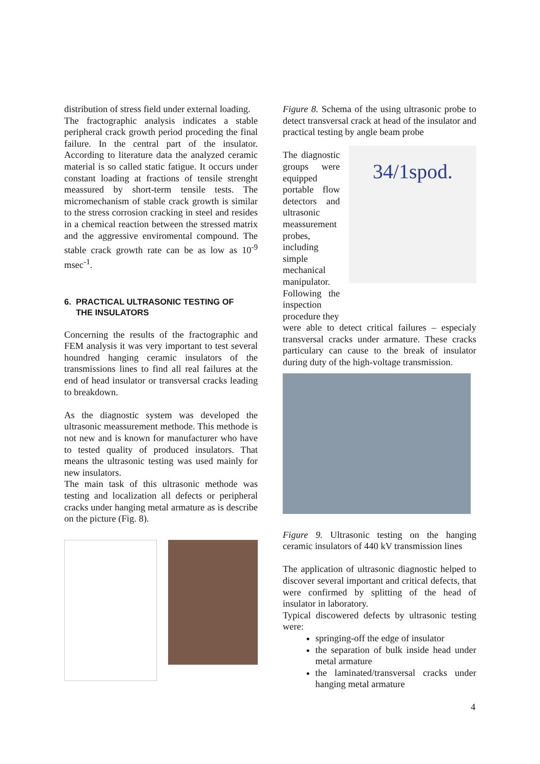distribution of stress field under external loading.
The fractographic analysis indicates a stable peripheral crack growth period proceding the final failure. In the central part of the insulator. According to literature data the analyzed ceramic material is so called static fatigue. It occurs under constant loading at fractions of tensile strenght meassured by short-term tensile tests. The micromechanism of stable crack growth is similar to the stress corrosion cracking in steel and resides in a chemical reaction between the stressed matrix and the aggressive enviromental compound. The stable crack growth rate can be as low as 10<sup>-9</sup> msec<sup>-1</sup>.
6. PRACTICAL ULTRASONIC TESTING OF
THE INSULATORS
Concerning the results of the fractographic and FEM analysis it was very important to test several houndred hanging ceramic insulators of the transmissions lines to find all real failures at the end of head insulator or transversal cracks leading to breakdown.
As the diagnostic system was developed the ultrasonic meassurement methode. This methode is not new and is known for manufacturer who have to tested quality of produced insulators. That means the ultrasonic testing was used mainly for new insulators.
The main task of this ultrasonic methode was testing and localization all defects or peripheral cracks under hanging metal armature as is describe on the picture (Fig. 8).
Figure 8. Schema of the using ultrasonic probe to detect transversal crack at head of the insulator and practical testing by angle beam probe
The diagnostic groups were equipped portable flow detectors and ultrasonic meassurement probes, including simple mechanical manipulator. Following the inspection procedure they
34/1spod.
were able to detect critical failures – especialy transversal cracks under armature. These cracks particulary can cause to the break of insulator during duty of the high-voltage transmission.
Figure 9. Ultrasonic testing on the hanging ceramic insulators of 440 kV transmission lines
The application of ultrasonic diagnostic helped to discover several important and critical defects, that were confirmed by splitting of the head of insulator in laboratory.
Typical discowered defects by ultrasonic testing were:
springing-off the edge of insulator
the separation of bulk inside head under metal armature
the laminated/transversal cracks under hanging metal armature
4